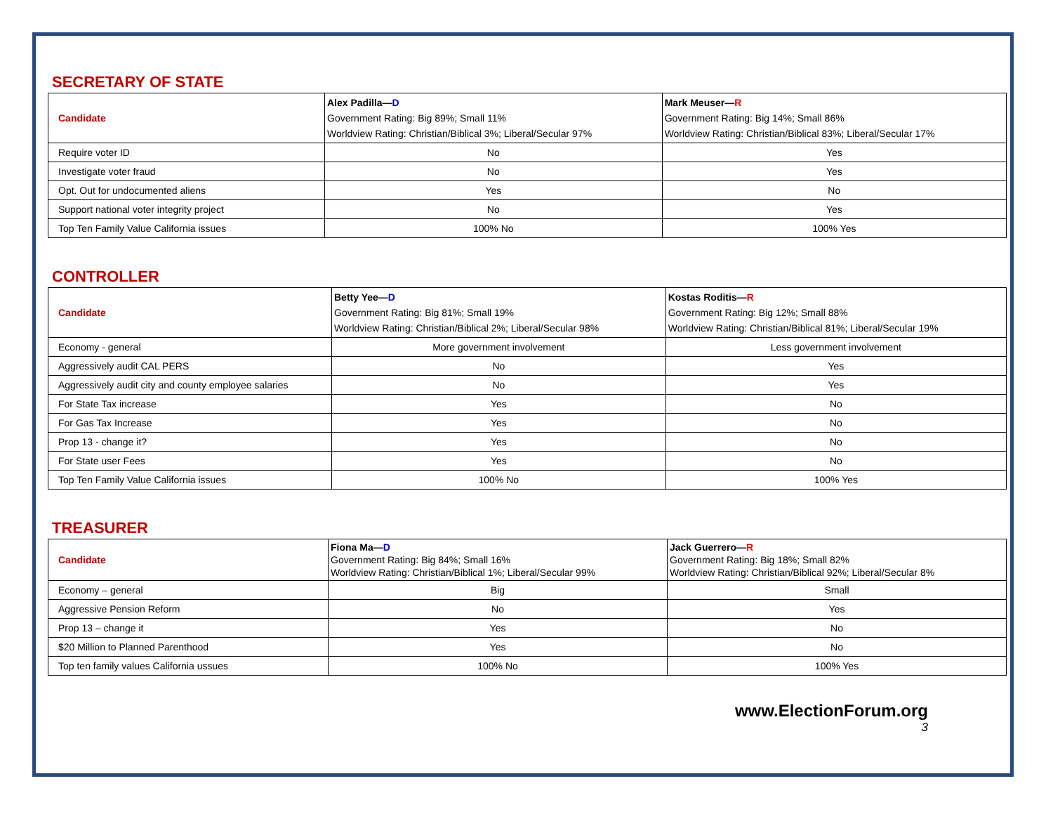SECRETARY OF STATE
| Candidate | Alex Padilla— D Government Rating: Big 89%; Small 11% Worldview Rating: Christian/Biblical 3%; Liberal/Secular 97% | Mark Meuser— R Government Rating: Big 14%; Small 86% Worldview Rating: Christian/Biblical 83%; Liberal/Secular 17% |
| Require voter ID | No | Yes |
| Investigate voter fraud | No | Yes |
| Opt. Out for undocumented aliens | Yes | No |
| Support national voter integrity project | No | Yes |
| Top Ten Family Value California issues | 100% No | 100% Yes |
CONTROLLER
| Candidate | Betty Yee— D Government Rating: Big 81%; Small 19% Worldview Rating: Christian/Biblical 2%; Liberal/Secular 98% | Kostas Roditis— R Government Rating: Big 12%; Small 88% Worldview Rating: Christian/Biblical 81%; Liberal/Secular 19% |
| Economy - general | More government involvement | Less government involvement |
| Aggressively audit CAL PERS | No | Yes |
| Aggressively audit city and county employee salaries | No | Yes |
| For State Tax increase | Yes | No |
| For Gas Tax Increase | Yes | No |
| Prop 13 - change it? | Yes | No |
| For State user Fees | Yes | No |
| Top Ten Family Value California issues | 100% No | 100% Yes |
TREASURER
| Candidate | Fiona Ma— D Government Rating: Big 84%; Small 16% Worldview Rating: Christian/Biblical 1%; Liberal/Secular 99% | Jack Guerrero— R Government Rating: Big 18%; Small 82% Worldview Rating: Christian/Biblical 92%; Liberal/Secular 8% |
| Economy – general | Big | Small |
| Aggressive Pension Reform | No | Yes |
| Prop 13 – change it | Yes | No |
| $20 Million to Planned Parenthood | Yes | No |
| Top ten family values California ussues | 100% No | 100% Yes |
www.ElectionForum.org
3